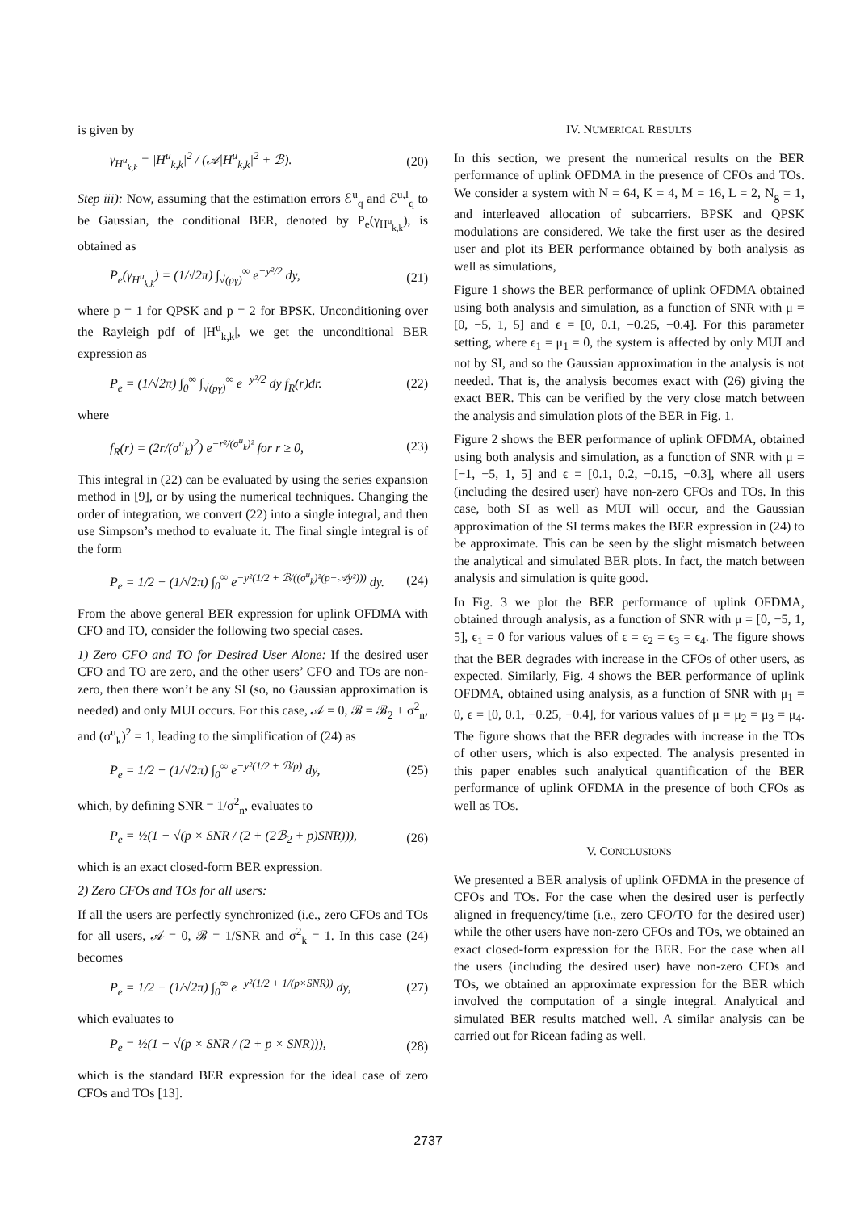is given by
γ<sub>H<sup>u</sup><sub>k,k</sub></sub> = |H<sup>u</sup><sub>k,k</sub>|<sup>2</sup> / (𝒜|H<sup>u</sup><sub>k,k</sub>|<sup>2</sup> + ℬ). (20)
Step iii): Now, assuming that the estimation errors ℰ<sup>u</sup><sub>q</sub> and ℰ<sup>u,I</sup><sub>q</sub> to be Gaussian, the conditional BER, denoted by P<sub>e</sub>(γ<sub>H<sup>u</sup><sub>k,k</sub></sub>), is obtained as
P<sub>e</sub>(γ<sub>H<sup>u</sup><sub>k,k</sub></sub>) = (1/√2π) ∫<sub>√(pγ)</sub><sup>∞</sup> e<sup>−y²/2</sup> dy, (21)
where p = 1 for QPSK and p = 2 for BPSK. Unconditioning over the Rayleigh pdf of |H<sup>u</sup><sub>k,k</sub>|, we get the unconditional BER expression as
P<sub>e</sub> = (1/√2π) ∫<sub>0</sub><sup>∞</sup> ∫<sub>√(pγ)</sub><sup>∞</sup> e<sup>−y²/2</sup> dy f<sub>R</sub>(r)dr. (22)
where
f<sub>R</sub>(r) = (2r/(σ<sup>u</sup><sub>k</sub>)<sup>2</sup>) e<sup>−r²/(σ<sup>u</sup><sub>k</sub>)²</sup> for r ≥ 0, (23)
This integral in (22) can be evaluated by using the series expansion method in [9], or by using the numerical techniques. Changing the order of integration, we convert (22) into a single integral, and then use Simpson’s method to evaluate it. The final single integral is of the form
P<sub>e</sub> = 1/2 − (1/√2π) ∫<sub>0</sub><sup>∞</sup> e<sup>−y²(1/2 + ℬ/((σ<sup>u</sup><sub>k</sub>)²(p−𝒜y²)))</sup> dy. (24)
From the above general BER expression for uplink OFDMA with CFO and TO, consider the following two special cases.
1) Zero CFO and TO for Desired User Alone: If the desired user CFO and TO are zero, and the other users’ CFO and TOs are non-zero, then there won’t be any SI (so, no Gaussian approximation is needed) and only MUI occurs. For this case, 𝒜 = 0, ℬ = ℬ<sub>2</sub> + σ<sup>2</sup><sub>n</sub>, and (σ<sup>u</sup><sub>k</sub>)<sup>2</sup> = 1, leading to the simplification of (24) as
P<sub>e</sub> = 1/2 − (1/√2π) ∫<sub>0</sub><sup>∞</sup> e<sup>−y²(1/2 + ℬ/p)</sup> dy, (25)
which, by defining SNR = 1/σ<sup>2</sup><sub>n</sub>, evaluates to
P<sub>e</sub> = ½(1 − √(p × SNR / (2 + (2ℬ<sub>2</sub> + p)SNR))), (26)
which is an exact closed-form BER expression.
2) Zero CFOs and TOs for all users:
If all the users are perfectly synchronized (i.e., zero CFOs and TOs for all users, 𝒜 = 0, ℬ = 1/SNR and σ<sup>2</sup><sub>k</sub> = 1. In this case (24) becomes
P<sub>e</sub> = 1/2 − (1/√2π) ∫<sub>0</sub><sup>∞</sup> e<sup>−y²(1/2 + 1/(p×SNR))</sup> dy, (27)
which evaluates to
P<sub>e</sub> = ½(1 − √(p × SNR / (2 + p × SNR))), (28)
which is the standard BER expression for the ideal case of zero CFOs and TOs [13].
IV. NUMERICAL RESULTS
In this section, we present the numerical results on the BER performance of uplink OFDMA in the presence of CFOs and TOs. We consider a system with N = 64, K = 4, M = 16, L = 2, N<sub>g</sub> = 1, and interleaved allocation of subcarriers. BPSK and QPSK modulations are considered. We take the first user as the desired user and plot its BER performance obtained by both analysis as well as simulations,
Figure 1 shows the BER performance of uplink OFDMA obtained using both analysis and simulation, as a function of SNR with μ = [0, −5, 1, 5] and ϵ = [0, 0.1, −0.25, −0.4]. For this parameter setting, where ϵ<sub>1</sub> = μ<sub>1</sub> = 0, the system is affected by only MUI and not by SI, and so the Gaussian approximation in the analysis is not needed. That is, the analysis becomes exact with (26) giving the exact BER. This can be verified by the very close match between the analysis and simulation plots of the BER in Fig. 1.
Figure 2 shows the BER performance of uplink OFDMA, obtained using both analysis and simulation, as a function of SNR with μ = [−1, −5, 1, 5] and ϵ = [0.1, 0.2, −0.15, −0.3], where all users (including the desired user) have non-zero CFOs and TOs. In this case, both SI as well as MUI will occur, and the Gaussian approximation of the SI terms makes the BER expression in (24) to be approximate. This can be seen by the slight mismatch between the analytical and simulated BER plots. In fact, the match between analysis and simulation is quite good.
In Fig. 3 we plot the BER performance of uplink OFDMA, obtained through analysis, as a function of SNR with μ = [0, −5, 1, 5], ϵ<sub>1</sub> = 0 for various values of ϵ = ϵ<sub>2</sub> = ϵ<sub>3</sub> = ϵ<sub>4</sub>. The figure shows that the BER degrades with increase in the CFOs of other users, as expected. Similarly, Fig. 4 shows the BER performance of uplink OFDMA, obtained using analysis, as a function of SNR with μ<sub>1</sub> = 0, ϵ = [0, 0.1, −0.25, −0.4], for various values of μ = μ<sub>2</sub> = μ<sub>3</sub> = μ<sub>4</sub>. The figure shows that the BER degrades with increase in the TOs of other users, which is also expected. The analysis presented in this paper enables such analytical quantification of the BER performance of uplink OFDMA in the presence of both CFOs as well as TOs.
V. CONCLUSIONS
We presented a BER analysis of uplink OFDMA in the presence of CFOs and TOs. For the case when the desired user is perfectly aligned in frequency/time (i.e., zero CFO/TO for the desired user) while the other users have non-zero CFOs and TOs, we obtained an exact closed-form expression for the BER. For the case when all the users (including the desired user) have non-zero CFOs and TOs, we obtained an approximate expression for the BER which involved the computation of a single integral. Analytical and simulated BER results matched well. A similar analysis can be carried out for Ricean fading as well.
2737